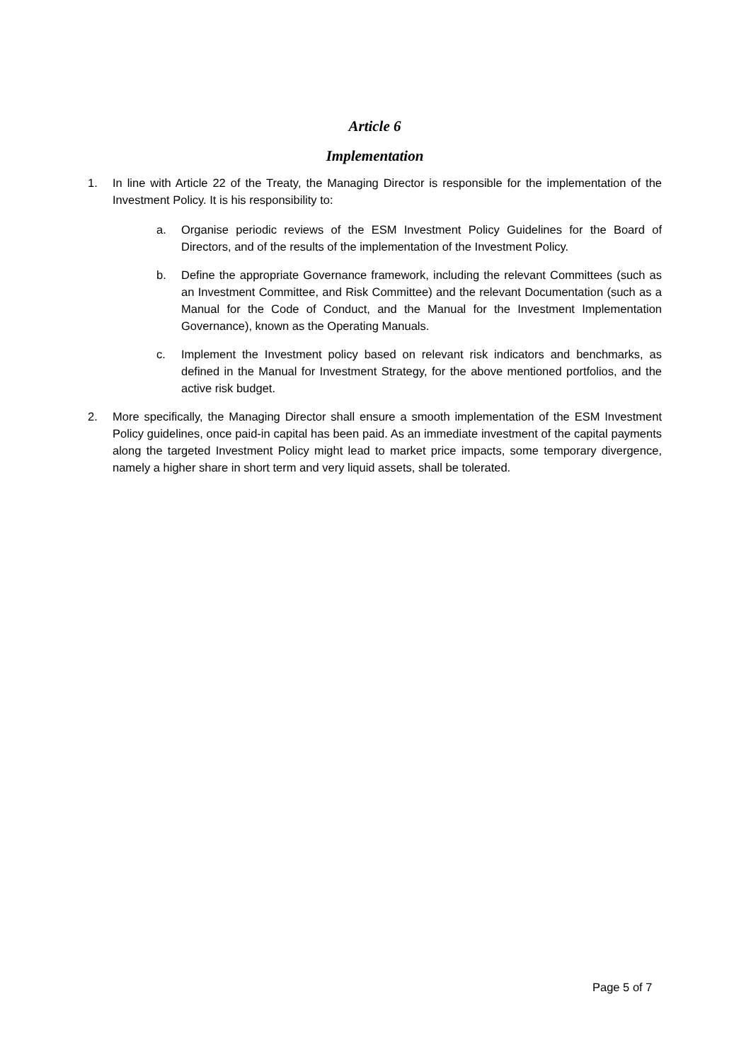Article 6
Implementation
1. In line with Article 22 of the Treaty, the Managing Director is responsible for the implementation of the Investment Policy. It is his responsibility to:
a. Organise periodic reviews of the ESM Investment Policy Guidelines for the Board of Directors, and of the results of the implementation of the Investment Policy.
b. Define the appropriate Governance framework, including the relevant Committees (such as an Investment Committee, and Risk Committee) and the relevant Documentation (such as a Manual for the Code of Conduct, and the Manual for the Investment Implementation Governance), known as the Operating Manuals.
c. Implement the Investment policy based on relevant risk indicators and benchmarks, as defined in the Manual for Investment Strategy, for the above mentioned portfolios, and the active risk budget.
2. More specifically, the Managing Director shall ensure a smooth implementation of the ESM Investment Policy guidelines, once paid-in capital has been paid. As an immediate investment of the capital payments along the targeted Investment Policy might lead to market price impacts, some temporary divergence, namely a higher share in short term and very liquid assets, shall be tolerated.
Page 5 of 7